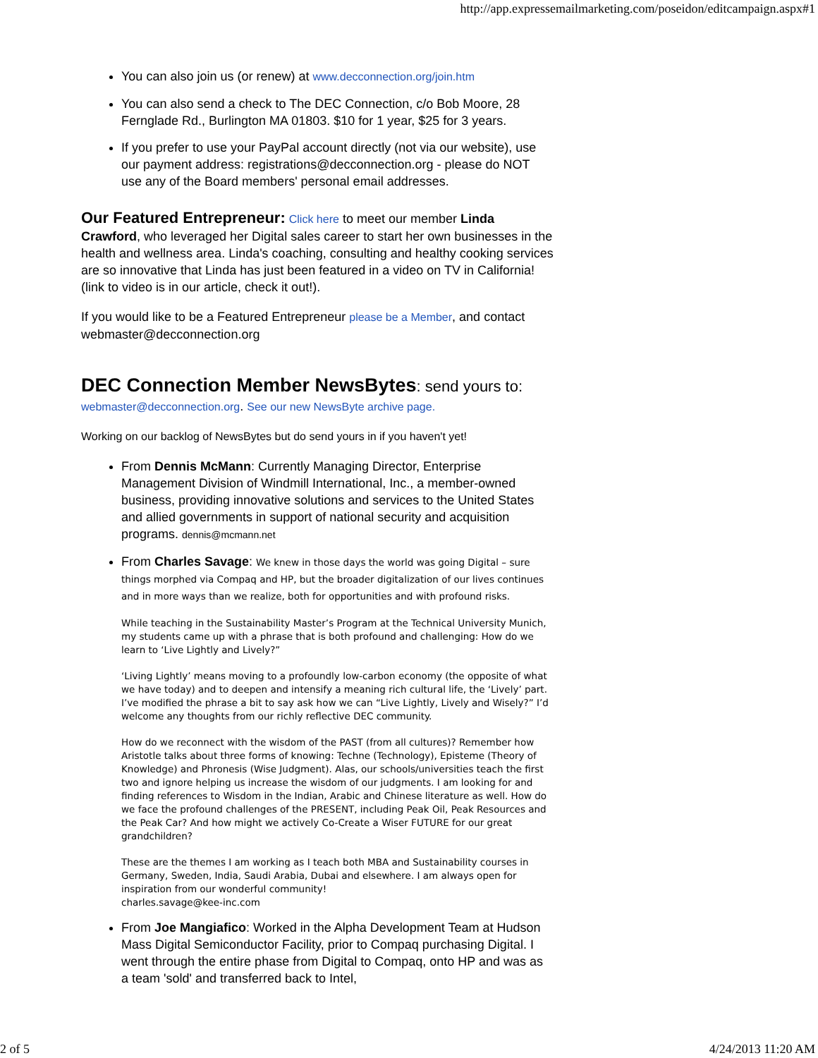http://app.expressemailmarketing.com/poseidon/editcampaign.aspx#1
You can also join us (or renew) at www.decconnection.org/join.htm
You can also send a check to The DEC Connection, c/o Bob Moore, 28 Fernglade Rd., Burlington MA 01803. $10 for 1 year, $25 for 3 years.
If you prefer to use your PayPal account directly (not via our website), use our payment address: registrations@decconnection.org - please do NOT use any of the Board members' personal email addresses.
Our Featured Entrepreneur: Click here to meet our member Linda Crawford, who leveraged her Digital sales career to start her own businesses in the health and wellness area. Linda's coaching, consulting and healthy cooking services are so innovative that Linda has just been featured in a video on TV in California! (link to video is in our article, check it out!).
If you would like to be a Featured Entrepreneur please be a Member, and contact webmaster@decconnection.org
DEC Connection Member NewsBytes: send yours to:
webmaster@decconnection.org. See our new NewsByte archive page.
Working on our backlog of NewsBytes but do send yours in if you haven't yet!
From Dennis McMann: Currently Managing Director, Enterprise Management Division of Windmill International, Inc., a member-owned business, providing innovative solutions and services to the United States and allied governments in support of national security and acquisition programs. dennis@mcmann.net
From Charles Savage: We knew in those days the world was going Digital – sure things morphed via Compaq and HP, but the broader digitalization of our lives continues and in more ways than we realize, both for opportunities and with profound risks.
While teaching in the Sustainability Master’s Program at the Technical University Munich, my students came up with a phrase that is both profound and challenging: How do we learn to ‘Live Lightly and Lively?”
‘Living Lightly’ means moving to a profoundly low-carbon economy (the opposite of what we have today) and to deepen and intensify a meaning rich cultural life, the ‘Lively’ part. I’ve modified the phrase a bit to say ask how we can “Live Lightly, Lively and Wisely?” I’d welcome any thoughts from our richly reflective DEC community.
How do we reconnect with the wisdom of the PAST (from all cultures)? Remember how Aristotle talks about three forms of knowing: Techne (Technology), Episteme (Theory of Knowledge) and Phronesis (Wise Judgment). Alas, our schools/universities teach the first two and ignore helping us increase the wisdom of our judgments. I am looking for and finding references to Wisdom in the Indian, Arabic and Chinese literature as well. How do we face the profound challenges of the PRESENT, including Peak Oil, Peak Resources and the Peak Car? And how might we actively Co-Create a Wiser FUTURE for our great grandchildren?
These are the themes I am working as I teach both MBA and Sustainability courses in Germany, Sweden, India, Saudi Arabia, Dubai and elsewhere. I am always open for inspiration from our wonderful community!
charles.savage@kee-inc.com
From Joe Mangiafico: Worked in the Alpha Development Team at Hudson Mass Digital Semiconductor Facility, prior to Compaq purchasing Digital. I went through the entire phase from Digital to Compaq, onto HP and was as a team 'sold' and transferred back to Intel,
2 of 5 4/24/2013 11:20 AM